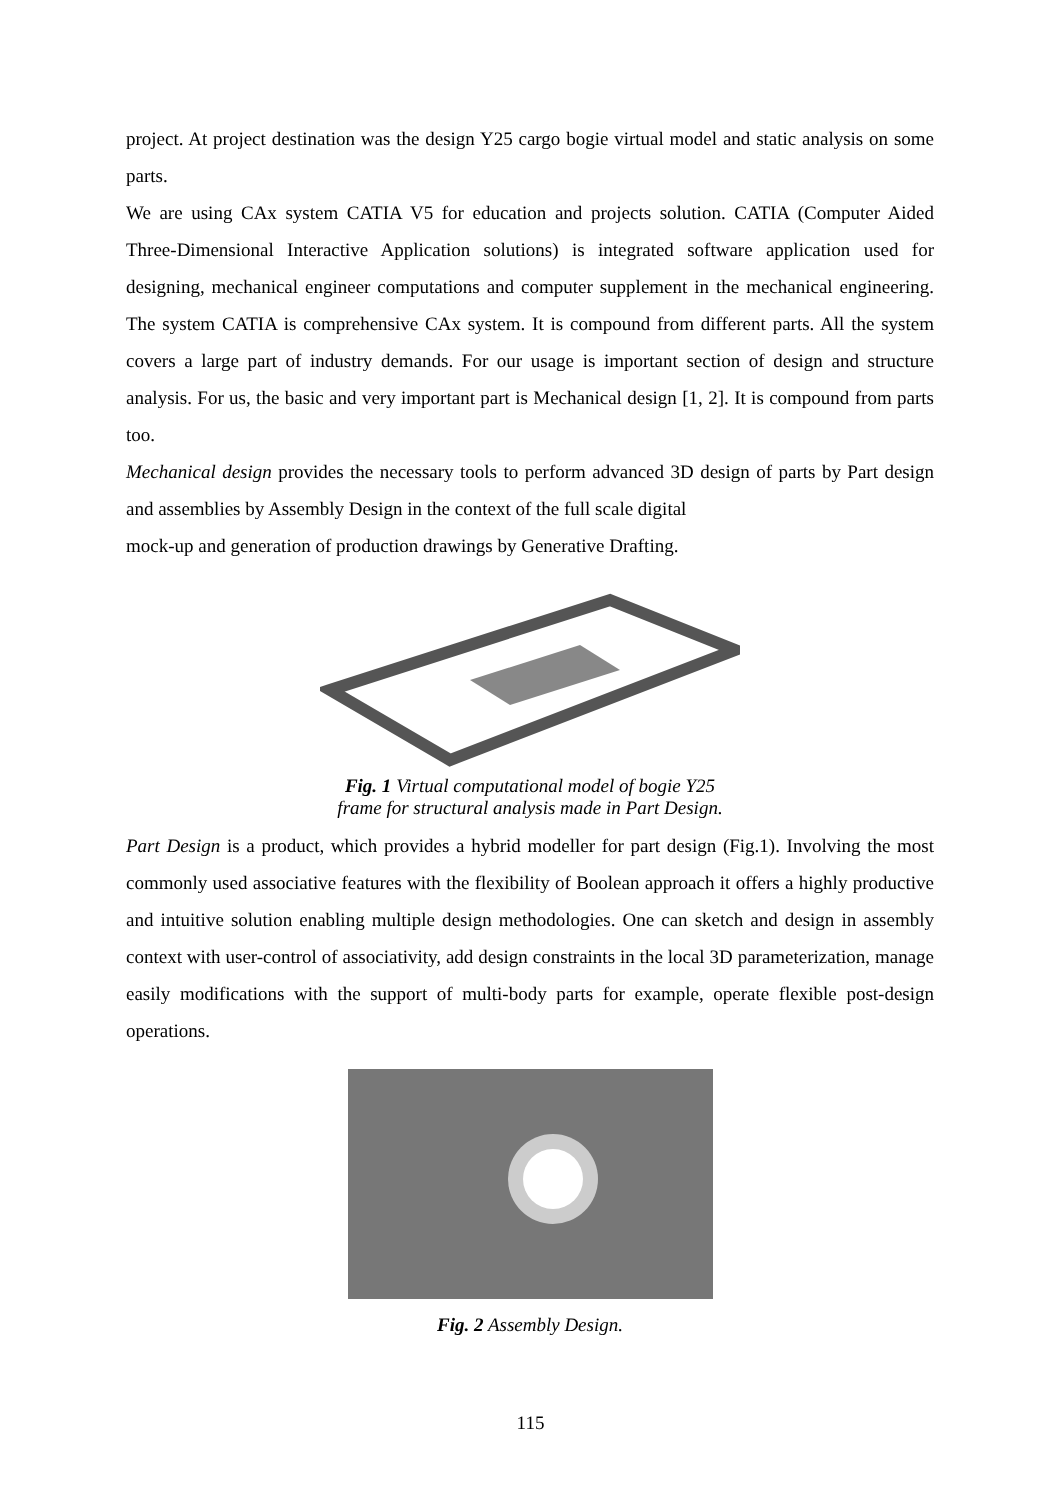project. At project destination was the design Y25 cargo bogie virtual model and static analysis on some parts.
We are using CAx system CATIA V5 for education and projects solution. CATIA (Computer Aided Three-Dimensional Interactive Application solutions) is integrated software application used for designing, mechanical engineer computations and computer supplement in the mechanical engineering. The system CATIA is comprehensive CAx system. It is compound from different parts. All the system covers a large part of industry demands. For our usage is important section of design and structure analysis. For us, the basic and very important part is Mechanical design [1, 2]. It is compound from parts too.
Mechanical design provides the necessary tools to perform advanced 3D design of parts by Part design and assemblies by Assembly Design in the context of the full scale digital
mock-up and generation of production drawings by Generative Drafting.
Fig. 1 Virtual computational model of bogie Y25
frame for structural analysis made in Part Design.
Part Design is a product, which provides a hybrid modeller for part design (Fig.1). Involving the most commonly used associative features with the flexibility of Boolean approach it offers a highly productive and intuitive solution enabling multiple design methodologies. One can sketch and design in assembly context with user-control of associativity, add design constraints in the local 3D parameterization, manage easily modifications with the support of multi-body parts for example, operate flexible post-design operations.
Fig. 2 Assembly Design.
115